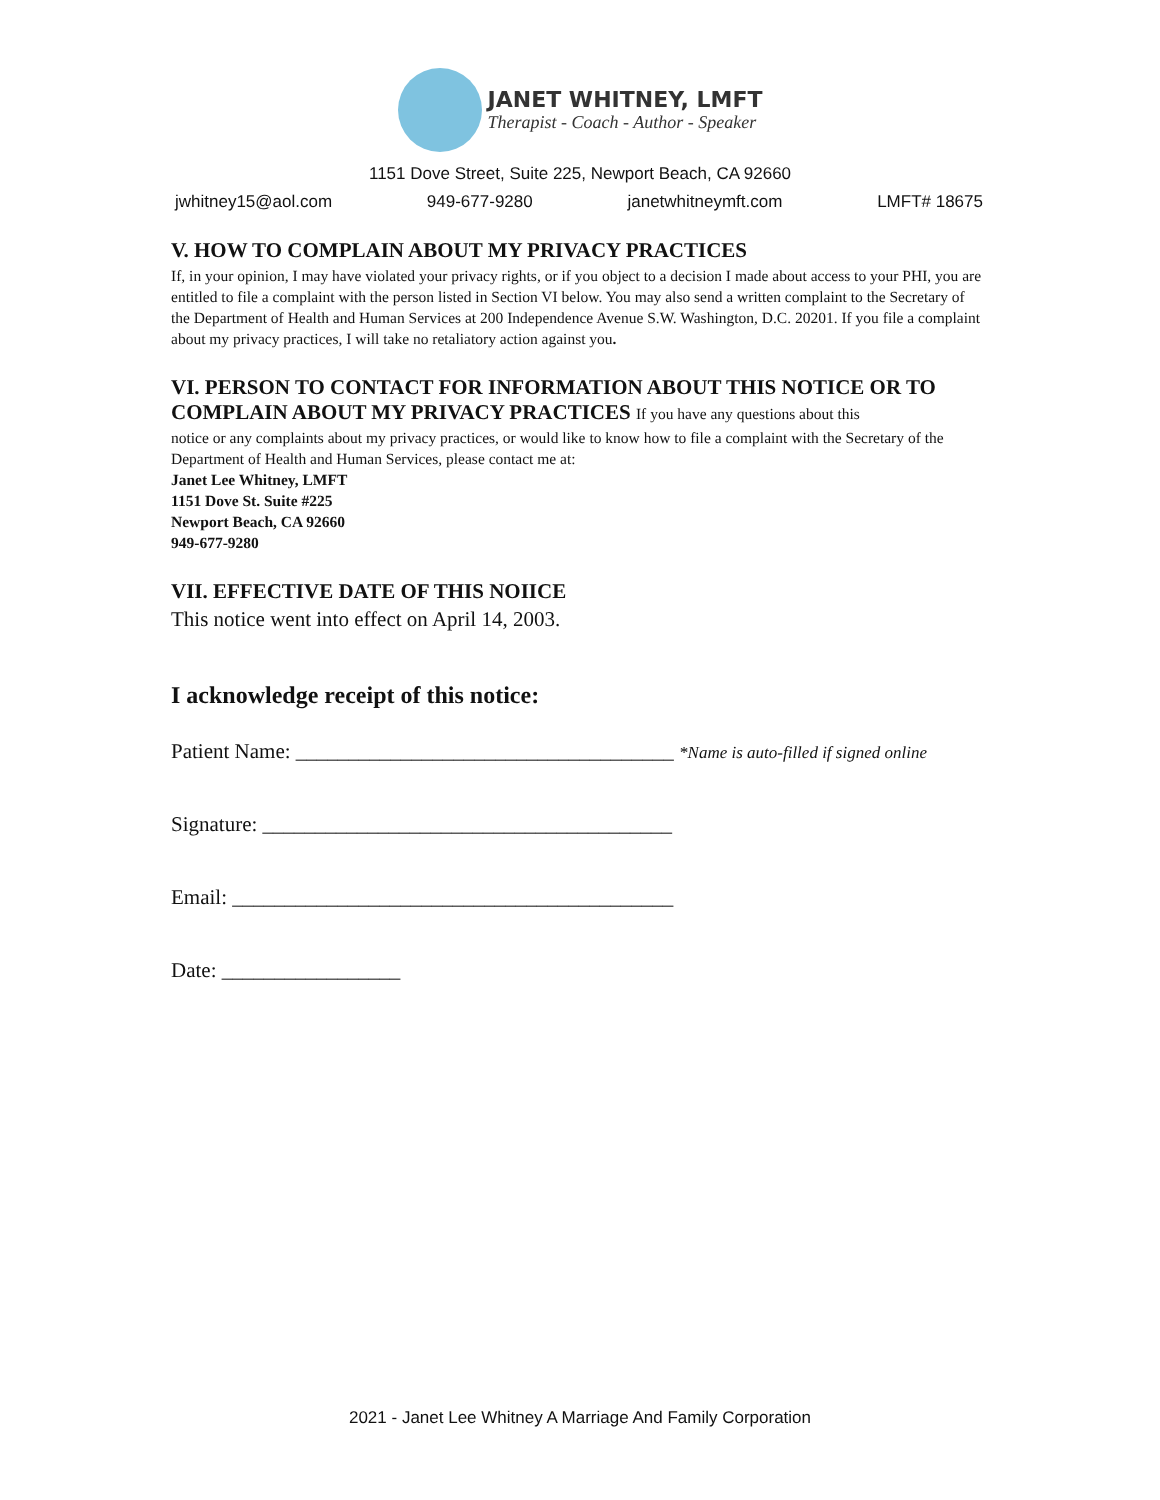JANET WHITNEY, LMFT
Therapist - Coach - Author - Speaker
1151 Dove Street, Suite 225, Newport Beach, CA 92660
jwhitney15@aol.com 949-677-9280 janetwhitneymft.com LMFT# 18675
V. HOW TO COMPLAIN ABOUT MY PRIVACY PRACTICES
If, in your opinion, I may have violated your privacy rights, or if you object to a decision I made about access to your PHI, you are entitled to file a complaint with the person listed in Section VI below. You may also send a written complaint to the Secretary of the Department of Health and Human Services at 200 Independence Avenue S.W. Washington, D.C. 20201. If you file a complaint about my privacy practices, I will take no retaliatory action against you.
VI. PERSON TO CONTACT FOR INFORMATION ABOUT THIS NOTICE OR TO COMPLAIN ABOUT MY PRIVACY PRACTICES If you have any questions about this
notice or any complaints about my privacy practices, or would like to know how to file a complaint with the Secretary of the Department of Health and Human Services, please contact me at:
Janet Lee Whitney, LMFT
1151 Dove St. Suite #225
Newport Beach, CA 92660
949-677-9280
VII. EFFECTIVE DATE OF THIS NOIICE
This notice went into effect on April 14, 2003.
I acknowledge receipt of this notice:
Patient Name: ____________________________________ *Name is auto-filled if signed online
Signature: _______________________________________
Email: __________________________________________
Date: _________________
2021 - Janet Lee Whitney A Marriage And Family Corporation